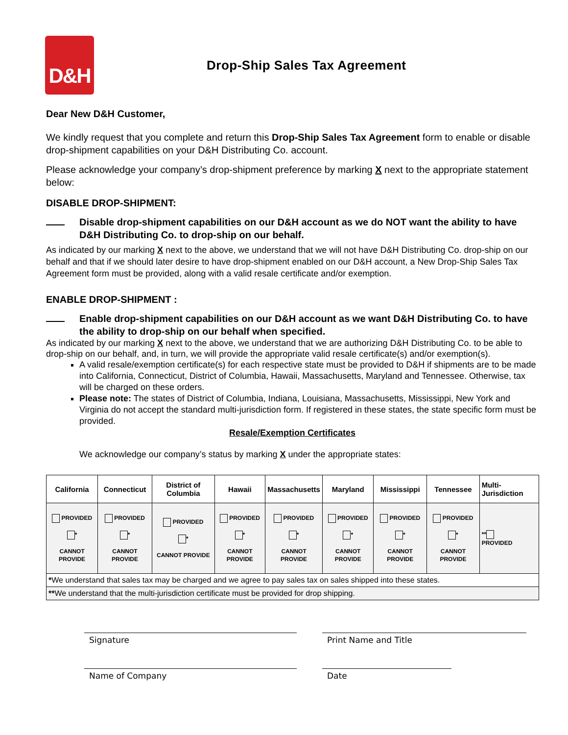D&H
Drop-Ship Sales Tax Agreement
Dear New D&H Customer,
We kindly request that you complete and return this Drop-Ship Sales Tax Agreement form to enable or disable drop-shipment capabilities on your D&H Distributing Co. account.
Please acknowledge your company’s drop-shipment preference by marking X next to the appropriate statement below:
DISABLE DROP-SHIPMENT:
Disable drop-shipment capabilities on our D&H account as we do NOT want the ability to have D&H Distributing Co. to drop-ship on our behalf.
As indicated by our marking X next to the above, we understand that we will not have D&H Distributing Co. drop-ship on our behalf and that if we should later desire to have drop-shipment enabled on our D&H account, a New Drop-Ship Sales Tax Agreement form must be provided, along with a valid resale certificate and/or exemption.
ENABLE DROP-SHIPMENT :
Enable drop-shipment capabilities on our D&H account as we want D&H Distributing Co. to have the ability to drop-ship on our behalf when specified.
As indicated by our marking X next to the above, we understand that we are authorizing D&H Distributing Co. to be able to drop-ship on our behalf, and, in turn, we will provide the appropriate valid resale certificate(s) and/or exemption(s).
A valid resale/exemption certificate(s) for each respective state must be provided to D&H if shipments are to be made into California, Connecticut, District of Columbia, Hawaii, Massachusetts, Maryland and Tennessee. Otherwise, tax will be charged on these orders.
Please note: The states of District of Columbia, Indiana, Louisiana, Massachusetts, Mississippi, New York and Virginia do not accept the standard multi-jurisdiction form. If registered in these states, the state specific form must be provided.
Resale/Exemption Certificates
We acknowledge our company’s status by marking X under the appropriate states:
| California | Connecticut | District of Columbia | Hawaii | Massachusetts | Maryland | Mississippi | Tennessee | Multi-Jurisdiction |
| --- | --- | --- | --- | --- | --- | --- | --- | --- |
| PROVIDED * CANNOT PROVIDE | PROVIDED * CANNOT PROVIDE | PROVIDED * CANNOT PROVIDE | PROVIDED * CANNOT PROVIDE | PROVIDED * CANNOT PROVIDE | PROVIDED * CANNOT PROVIDE | PROVIDED * CANNOT PROVIDE | PROVIDED * CANNOT PROVIDE | ** PROVIDED |
| * We understand that sales tax may be charged and we agree to pay sales tax on sales shipped into these states. | | | | | | | | |
| ** We understand that the multi-jurisdiction certificate must be provided for drop shipping. | | | | | | | | |
Signature Print Name and Title
Name of Company Date